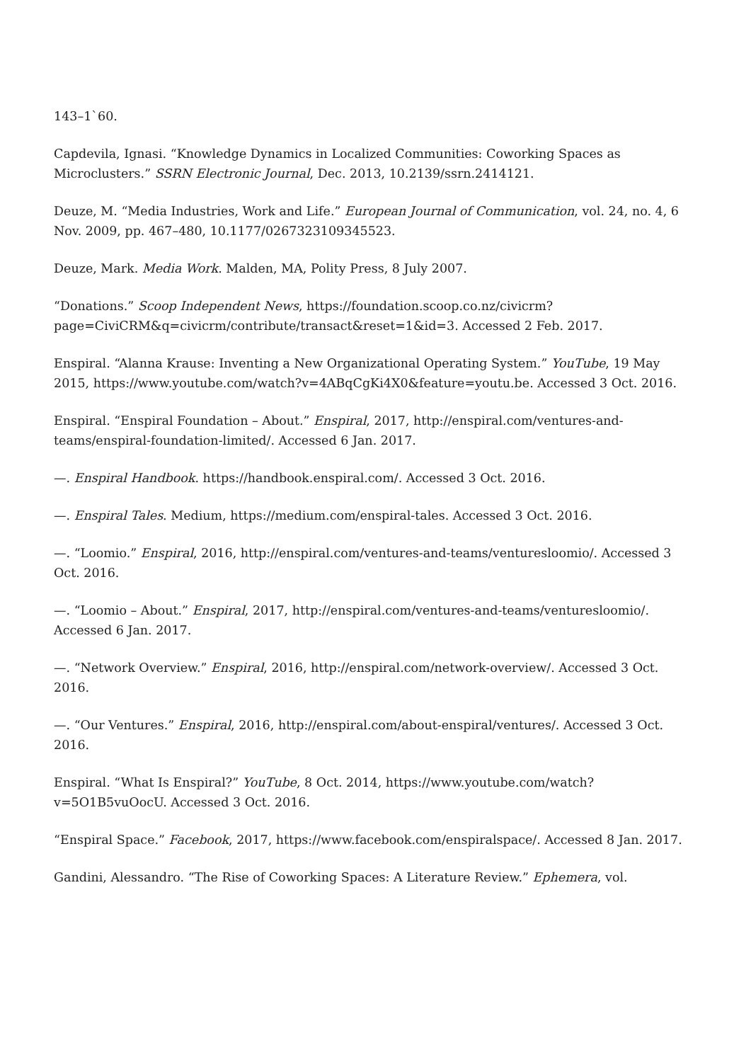143–1`60.
Capdevila, Ignasi. “Knowledge Dynamics in Localized Communities: Coworking Spaces as Microclusters.” SSRN Electronic Journal, Dec. 2013, 10.2139/ssrn.2414121.
Deuze, M. “Media Industries, Work and Life.” European Journal of Communication, vol. 24, no. 4, 6 Nov. 2009, pp. 467–480, 10.1177/0267323109345523.
Deuze, Mark. Media Work. Malden, MA, Polity Press, 8 July 2007.
“Donations.” Scoop Independent News, https://foundation.scoop.co.nz/civicrm?page=CiviCRM&q=civicrm/contribute/transact&reset=1&id=3. Accessed 2 Feb. 2017.
Enspiral. “Alanna Krause: Inventing a New Organizational Operating System.” YouTube, 19 May 2015, https://www.youtube.com/watch?v=4ABqCgKi4X0&feature=youtu.be. Accessed 3 Oct. 2016.
Enspiral. “Enspiral Foundation – About.” Enspiral, 2017, http://enspiral.com/ventures-and-teams/enspiral-foundation-limited/. Accessed 6 Jan. 2017.
—. Enspiral Handbook. https://handbook.enspiral.com/. Accessed 3 Oct. 2016.
—. Enspiral Tales. Medium, https://medium.com/enspiral-tales. Accessed 3 Oct. 2016.
—. “Loomio.” Enspiral, 2016, http://enspiral.com/ventures-and-teams/venturesloomio/. Accessed 3 Oct. 2016.
—. “Loomio – About.” Enspiral, 2017, http://enspiral.com/ventures-and-teams/venturesloomio/. Accessed 6 Jan. 2017.
—. “Network Overview.” Enspiral, 2016, http://enspiral.com/network-overview/. Accessed 3 Oct. 2016.
—. “Our Ventures.” Enspiral, 2016, http://enspiral.com/about-enspiral/ventures/. Accessed 3 Oct. 2016.
Enspiral. “What Is Enspiral?” YouTube, 8 Oct. 2014, https://www.youtube.com/watch?v=5O1B5vuOocU. Accessed 3 Oct. 2016.
“Enspiral Space.” Facebook, 2017, https://www.facebook.com/enspiralspace/. Accessed 8 Jan. 2017.
Gandini, Alessandro. “The Rise of Coworking Spaces: A Literature Review.” Ephemera, vol.